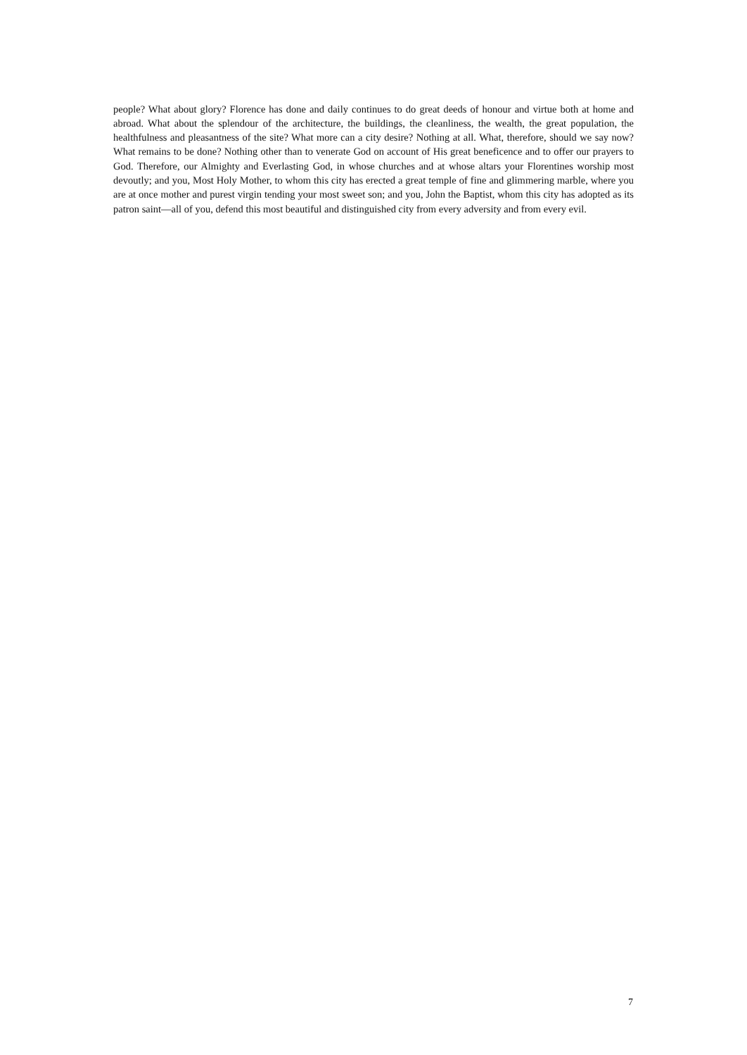people? What about glory? Florence has done and daily continues to do great deeds of honour and virtue both at home and abroad. What about the splendour of the architecture, the buildings, the cleanliness, the wealth, the great population, the healthfulness and pleasantness of the site? What more can a city desire? Nothing at all. What, therefore, should we say now? What remains to be done? Nothing other than to venerate God on account of His great beneficence and to offer our prayers to God. Therefore, our Almighty and Everlasting God, in whose churches and at whose altars your Florentines worship most devoutly; and you, Most Holy Mother, to whom this city has erected a great temple of fine and glimmering marble, where you are at once mother and purest virgin tending your most sweet son; and you, John the Baptist, whom this city has adopted as its patron saint—all of you, defend this most beautiful and distinguished city from every adversity and from every evil.
7